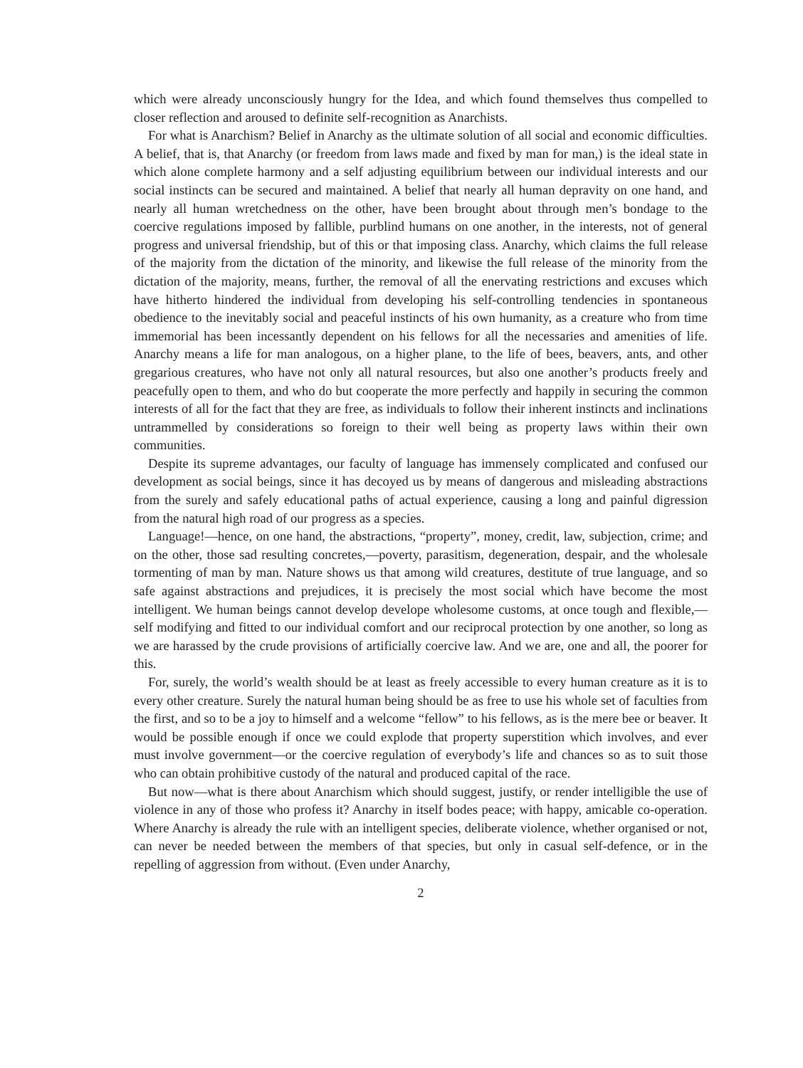which were already unconsciously hungry for the Idea, and which found themselves thus compelled to closer reflection and aroused to definite self-recognition as Anarchists.
For what is Anarchism? Belief in Anarchy as the ultimate solution of all social and economic difficulties. A belief, that is, that Anarchy (or freedom from laws made and fixed by man for man,) is the ideal state in which alone complete harmony and a self adjusting equilibrium between our individual interests and our social instincts can be secured and maintained. A belief that nearly all human depravity on one hand, and nearly all human wretchedness on the other, have been brought about through men’s bondage to the coercive regulations imposed by fallible, purblind humans on one another, in the interests, not of general progress and universal friendship, but of this or that imposing class. Anarchy, which claims the full release of the majority from the dictation of the minority, and likewise the full release of the minority from the dictation of the majority, means, further, the removal of all the enervating restrictions and excuses which have hitherto hindered the individual from developing his self-controlling tendencies in spontaneous obedience to the inevitably social and peaceful instincts of his own humanity, as a creature who from time immemorial has been incessantly dependent on his fellows for all the necessaries and amenities of life. Anarchy means a life for man analogous, on a higher plane, to the life of bees, beavers, ants, and other gregarious creatures, who have not only all natural resources, but also one another’s products freely and peacefully open to them, and who do but cooperate the more perfectly and happily in securing the common interests of all for the fact that they are free, as individuals to follow their inherent instincts and inclinations untrammelled by considerations so foreign to their well being as property laws within their own communities.
Despite its supreme advantages, our faculty of language has immensely complicated and confused our development as social beings, since it has decoyed us by means of dangerous and misleading abstractions from the surely and safely educational paths of actual experience, causing a long and painful digression from the natural high road of our progress as a species.
Language!—hence, on one hand, the abstractions, “property”, money, credit, law, subjection, crime; and on the other, those sad resulting concretes,—poverty, parasitism, degeneration, despair, and the wholesale tormenting of man by man. Nature shows us that among wild creatures, destitute of true language, and so safe against abstractions and prejudices, it is precisely the most social which have become the most intelligent. We human beings cannot develop develope wholesome customs, at once tough and flexible,—self modifying and fitted to our individual comfort and our reciprocal protection by one another, so long as we are harassed by the crude provisions of artificially coercive law. And we are, one and all, the poorer for this.
For, surely, the world’s wealth should be at least as freely accessible to every human creature as it is to every other creature. Surely the natural human being should be as free to use his whole set of faculties from the first, and so to be a joy to himself and a welcome “fellow” to his fellows, as is the mere bee or beaver. It would be possible enough if once we could explode that property superstition which involves, and ever must involve government—or the coercive regulation of everybody’s life and chances so as to suit those who can obtain prohibitive custody of the natural and produced capital of the race.
But now—what is there about Anarchism which should suggest, justify, or render intelligible the use of violence in any of those who profess it? Anarchy in itself bodes peace; with happy, amicable co-operation. Where Anarchy is already the rule with an intelligent species, deliberate violence, whether organised or not, can never be needed between the members of that species, but only in casual self-defence, or in the repelling of aggression from without. (Even under Anarchy,
2